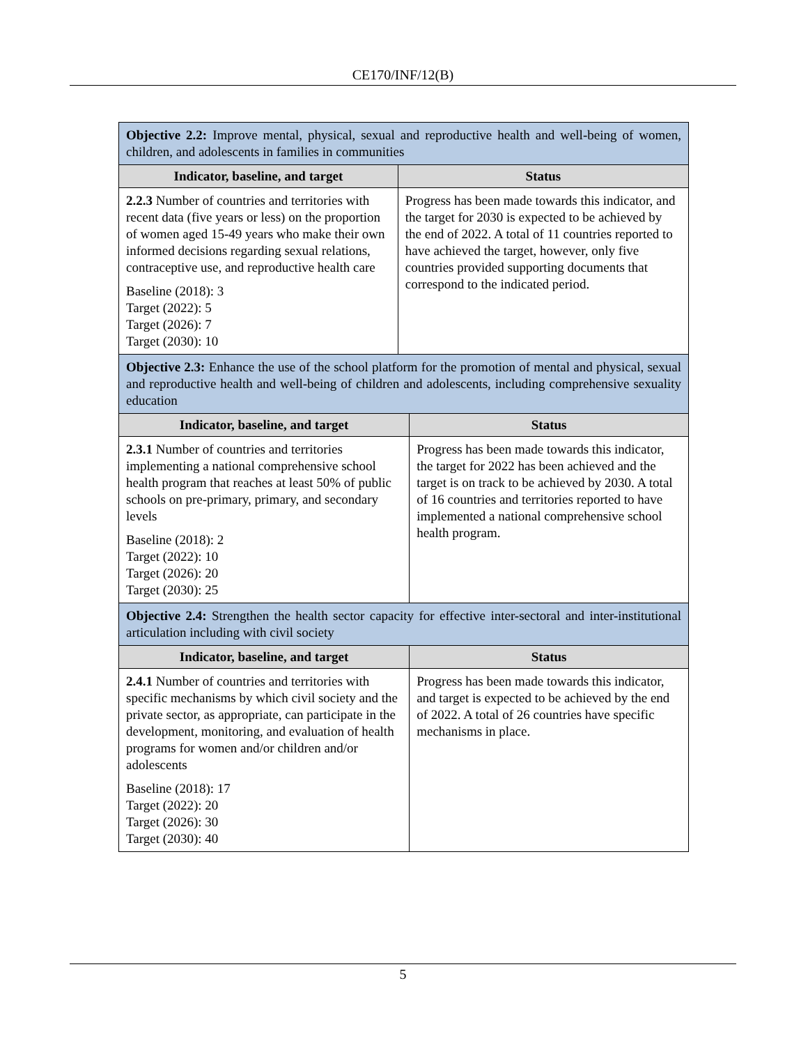CE170/INF/12(B)
| Objective 2.2: Improve mental, physical, sexual and reproductive health and well-being of women, children, and adolescents in families in communities | |
| Indicator, baseline, and target | Status |
| 2.2.3 Number of countries and territories with recent data (five years or less) on the proportion of women aged 15-49 years who make their own informed decisions regarding sexual relations, contraceptive use, and reproductive health care Baseline (2018): 3 Target (2022): 5 Target (2026): 7 Target (2030): 10 | Progress has been made towards this indicator, and the target for 2030 is expected to be achieved by the end of 2022. A total of 11 countries reported to have achieved the target, however, only five countries provided supporting documents that correspond to the indicated period. |
| Objective 2.3: Enhance the use of the school platform for the promotion of mental and physical, sexual and reproductive health and well-being of children and adolescents, including comprehensive sexuality education | |
| Indicator, baseline, and target | Status |
| 2.3.1 Number of countries and territories implementing a national comprehensive school health program that reaches at least 50% of public schools on pre-primary, primary, and secondary levels Baseline (2018): 2 Target (2022): 10 Target (2026): 20 Target (2030): 25 | Progress has been made towards this indicator, the target for 2022 has been achieved and the target is on track to be achieved by 2030. A total of 16 countries and territories reported to have implemented a national comprehensive school health program. |
| Objective 2.4: Strengthen the health sector capacity for effective inter-sectoral and inter-institutional articulation including with civil society | |
| Indicator, baseline, and target | Status |
| 2.4.1 Number of countries and territories with specific mechanisms by which civil society and the private sector, as appropriate, can participate in the development, monitoring, and evaluation of health programs for women and/or children and/or adolescents Baseline (2018): 17 Target (2022): 20 Target (2026): 30 Target (2030): 40 | Progress has been made towards this indicator, and target is expected to be achieved by the end of 2022. A total of 26 countries have specific mechanisms in place. |
5